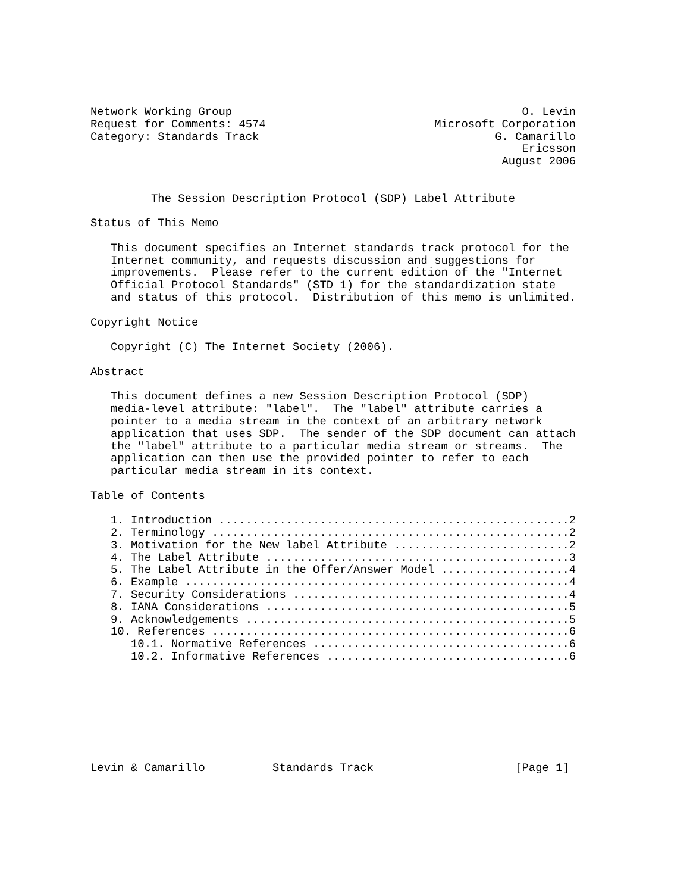Network Working Group                                           O. Levin
Request for Comments: 4574                         Microsoft Corporation
Category: Standards Track                                   G. Camarillo
                                                                Ericsson
                                                             August 2006


         The Session Description Protocol (SDP) Label Attribute

Status of This Memo

   This document specifies an Internet standards track protocol for the
   Internet community, and requests discussion and suggestions for
   improvements.  Please refer to the current edition of the "Internet
   Official Protocol Standards" (STD 1) for the standardization state
   and status of this protocol.  Distribution of this memo is unlimited.

Copyright Notice

   Copyright (C) The Internet Society (2006).

Abstract

   This document defines a new Session Description Protocol (SDP)
   media-level attribute: "label".  The "label" attribute carries a
   pointer to a media stream in the context of an arbitrary network
   application that uses SDP.  The sender of the SDP document can attach
   the "label" attribute to a particular media stream or streams.  The
   application can then use the provided pointer to refer to each
   particular media stream in its context.

Table of Contents

   1. Introduction ....................................................2
   2. Terminology .....................................................2
   3. Motivation for the New label Attribute ..........................2
   4. The Label Attribute .............................................3
   5. The Label Attribute in the Offer/Answer Model ...................4
   6. Example .........................................................4
   7. Security Considerations .........................................4
   8. IANA Considerations .............................................5
   9. Acknowledgements ................................................5
   10. References .....................................................6
      10.1. Normative References ......................................6
      10.2. Informative References ....................................6








Levin & Camarillo          Standards Track                     [Page 1]